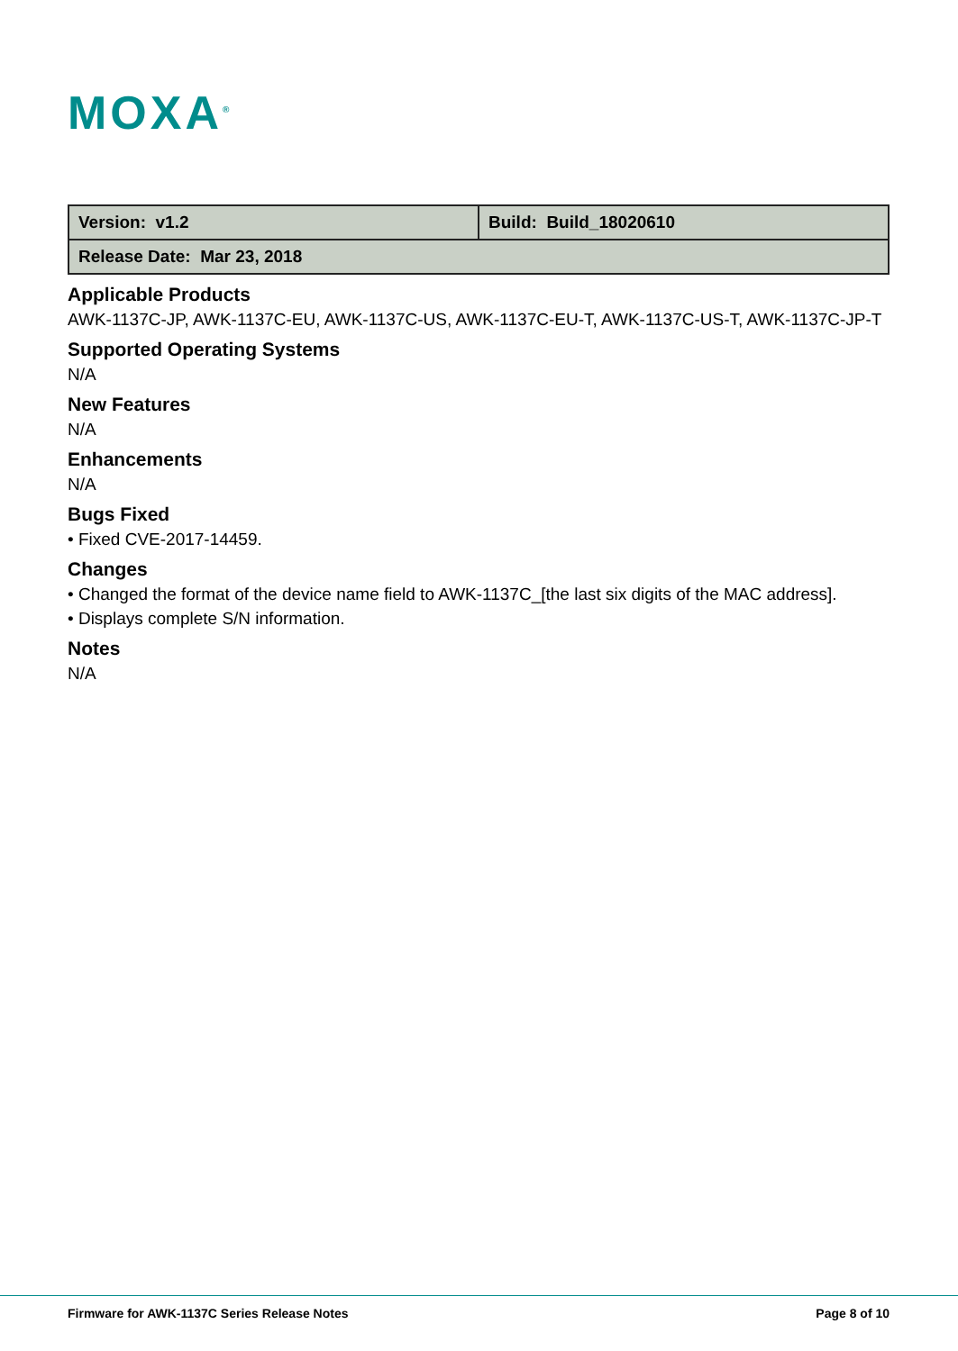MOXA<sup>®</sup>
| Version: v1.2 | Build: Build_18020610 |
| Release Date: Mar 23, 2018 | |
Applicable Products
AWK-1137C-JP, AWK-1137C-EU, AWK-1137C-US, AWK-1137C-EU-T, AWK-1137C-US-T, AWK-1137C-JP-T
Supported Operating Systems
N/A
New Features
N/A
Enhancements
N/A
Bugs Fixed
• Fixed CVE-2017-14459.
Changes
• Changed the format of the device name field to AWK-1137C_[the last six digits of the MAC address].
• Displays complete S/N information.
Notes
N/A
Firmware for AWK-1137C Series Release Notes Page 8 of 10